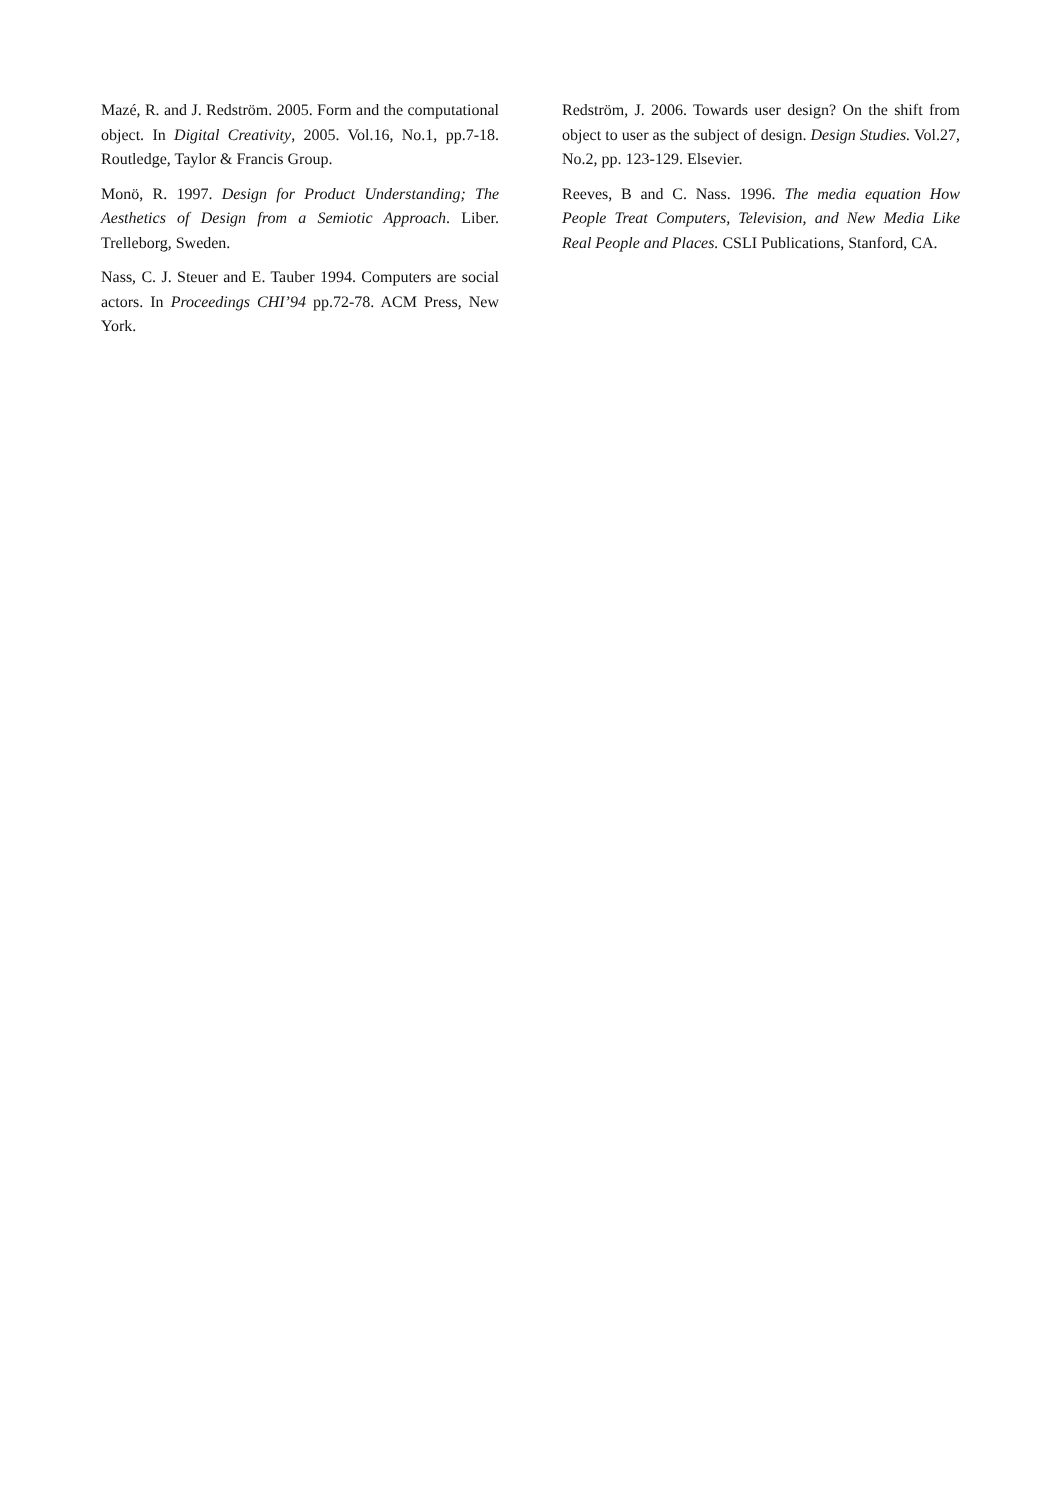Mazé, R. and J. Redström. 2005. Form and the computational object. In Digital Creativity, 2005. Vol.16, No.1, pp.7-18. Routledge, Taylor & Francis Group.
Monö, R. 1997. Design for Product Understanding; The Aesthetics of Design from a Semiotic Approach. Liber. Trelleborg, Sweden.
Nass, C. J. Steuer and E. Tauber 1994. Computers are social actors. In Proceedings CHI’94 pp.72-78. ACM Press, New York.
Redström, J. 2006. Towards user design? On the shift from object to user as the subject of design. Design Studies. Vol.27, No.2, pp. 123-129. Elsevier.
Reeves, B and C. Nass. 1996. The media equation How People Treat Computers, Television, and New Media Like Real People and Places. CSLI Publications, Stanford, CA.